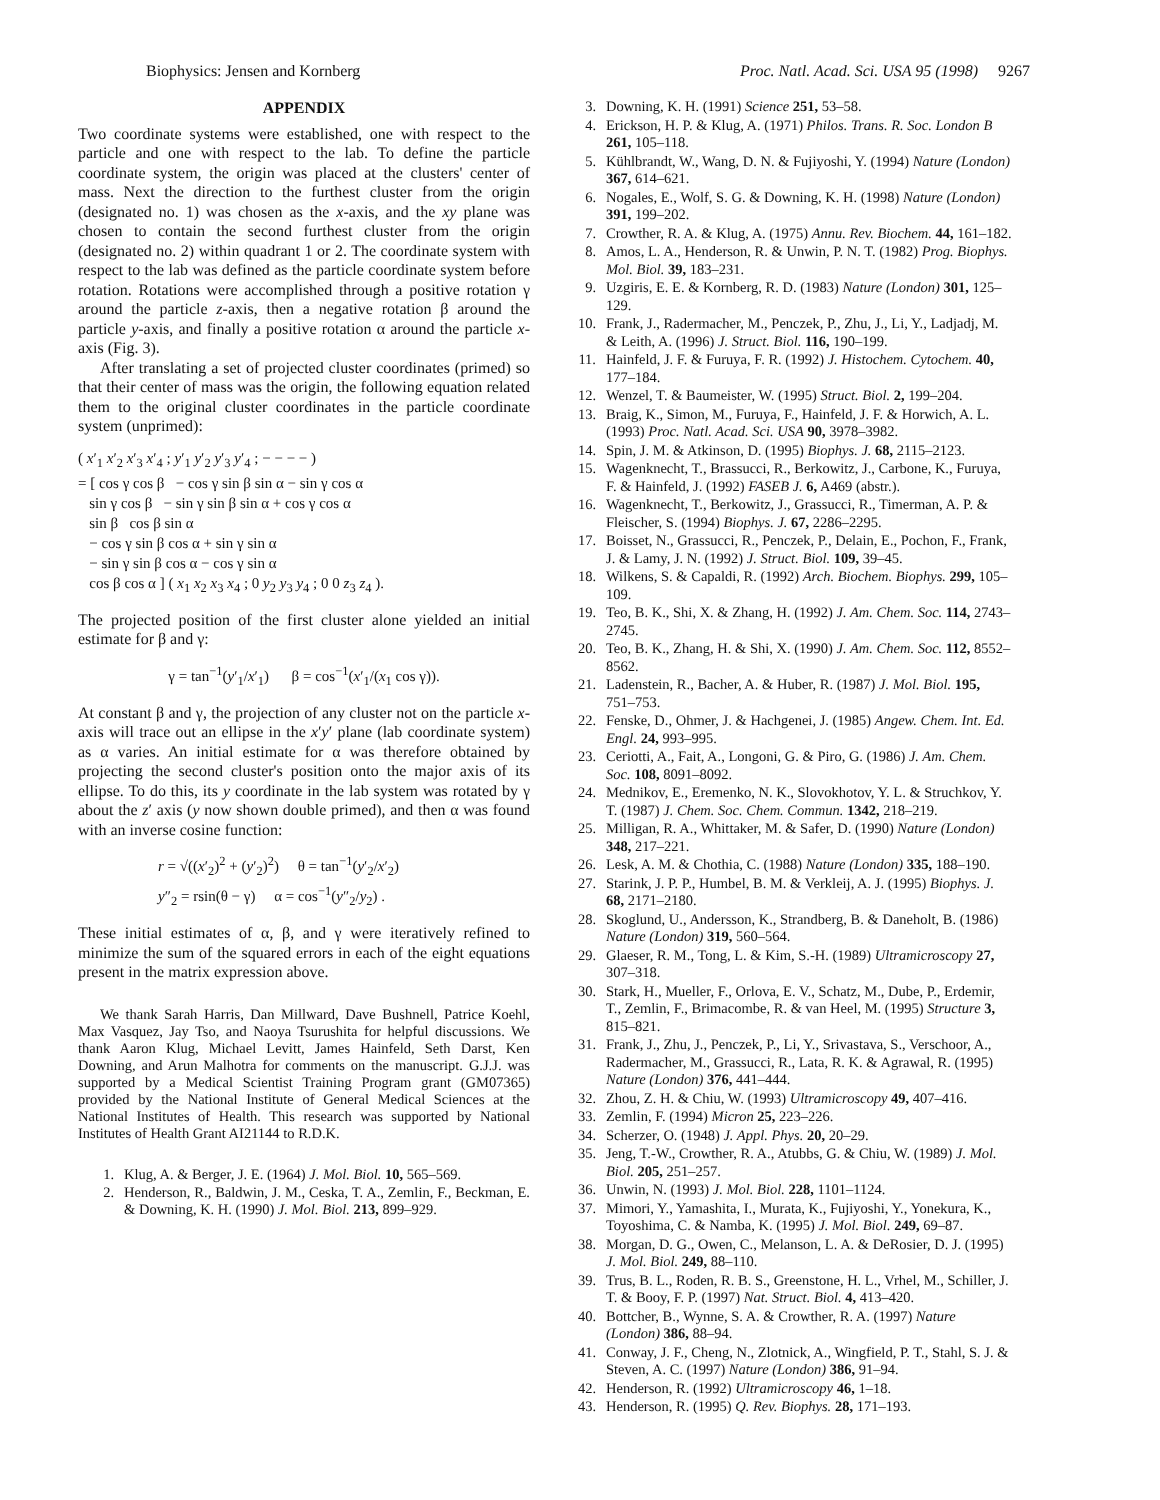Biophysics: Jensen and Kornberg Proc. Natl. Acad. Sci. USA 95 (1998) 9267
APPENDIX
Two coordinate systems were established, one with respect to the particle and one with respect to the lab. To define the particle coordinate system, the origin was placed at the clusters' center of mass. Next the direction to the furthest cluster from the origin (designated no. 1) was chosen as the x-axis, and the xy plane was chosen to contain the second furthest cluster from the origin (designated no. 2) within quadrant 1 or 2. The coordinate system with respect to the lab was defined as the particle coordinate system before rotation. Rotations were accomplished through a positive rotation γ around the particle z-axis, then a negative rotation β around the particle y-axis, and finally a positive rotation α around the particle x-axis (Fig. 3).
After translating a set of projected cluster coordinates (primed) so that their center of mass was the origin, the following equation related them to the original cluster coordinates in the particle coordinate system (unprimed):
( x′<sub>1</sub> x′<sub>2</sub> x′<sub>3</sub> x′<sub>4</sub> ; y′<sub>1</sub> y′<sub>2</sub> y′<sub>3</sub> y′<sub>4</sub> ; − − − − )
= [ cos γ cos β − cos γ sin β sin α − sin γ cos α
sin γ cos β − sin γ sin β sin α + cos γ cos α
sin β cos β sin α
− cos γ sin β cos α + sin γ sin α
− sin γ sin β cos α − cos γ sin α
cos β cos α ] ( x<sub>1</sub> x<sub>2</sub> x<sub>3</sub> x<sub>4</sub> ; 0 y<sub>2</sub> y<sub>3</sub> y<sub>4</sub> ; 0 0 z<sub>3</sub> z<sub>4</sub> ).
The projected position of the first cluster alone yielded an initial estimate for β and γ:
γ = tan<sup>−1</sup>(y′<sub>1</sub>/x′<sub>1</sub>) β = cos<sup>−1</sup>(x′<sub>1</sub>/(x<sub>1</sub> cos γ)).
At constant β and γ, the projection of any cluster not on the particle x-axis will trace out an ellipse in the x′y′ plane (lab coordinate system) as α varies. An initial estimate for α was therefore obtained by projecting the second cluster's position onto the major axis of its ellipse. To do this, its y coordinate in the lab system was rotated by γ about the z′ axis (y now shown double primed), and then α was found with an inverse cosine function:
r = √((x′<sub>2</sub>)<sup>2</sup> + (y′<sub>2</sub>)<sup>2</sup>) θ = tan<sup>−1</sup>(y′<sub>2</sub>/x′<sub>2</sub>)
y″<sub>2</sub> = rsin(θ − γ) α = cos<sup>−1</sup>(y″<sub>2</sub>/y<sub>2</sub>) .
These initial estimates of α, β, and γ were iteratively refined to minimize the sum of the squared errors in each of the eight equations present in the matrix expression above.
We thank Sarah Harris, Dan Millward, Dave Bushnell, Patrice Koehl, Max Vasquez, Jay Tso, and Naoya Tsurushita for helpful discussions. We thank Aaron Klug, Michael Levitt, James Hainfeld, Seth Darst, Ken Downing, and Arun Malhotra for comments on the manuscript. G.J.J. was supported by a Medical Scientist Training Program grant (GM07365) provided by the National Institute of General Medical Sciences at the National Institutes of Health. This research was supported by National Institutes of Health Grant AI21144 to R.D.K.
1. Klug, A. & Berger, J. E. (1964) J. Mol. Biol. 10, 565–569.
2. Henderson, R., Baldwin, J. M., Ceska, T. A., Zemlin, F., Beckman, E. & Downing, K. H. (1990) J. Mol. Biol. 213, 899–929.
3. Downing, K. H. (1991) Science 251, 53–58.
4. Erickson, H. P. & Klug, A. (1971) Philos. Trans. R. Soc. London B 261, 105–118.
5. Kühlbrandt, W., Wang, D. N. & Fujiyoshi, Y. (1994) Nature (London) 367, 614–621.
6. Nogales, E., Wolf, S. G. & Downing, K. H. (1998) Nature (London) 391, 199–202.
7. Crowther, R. A. & Klug, A. (1975) Annu. Rev. Biochem. 44, 161–182.
8. Amos, L. A., Henderson, R. & Unwin, P. N. T. (1982) Prog. Biophys. Mol. Biol. 39, 183–231.
9. Uzgiris, E. E. & Kornberg, R. D. (1983) Nature (London) 301, 125–129.
10. Frank, J., Radermacher, M., Penczek, P., Zhu, J., Li, Y., Ladjadj, M. & Leith, A. (1996) J. Struct. Biol. 116, 190–199.
11. Hainfeld, J. F. & Furuya, F. R. (1992) J. Histochem. Cytochem. 40, 177–184.
12. Wenzel, T. & Baumeister, W. (1995) Struct. Biol. 2, 199–204.
13. Braig, K., Simon, M., Furuya, F., Hainfeld, J. F. & Horwich, A. L. (1993) Proc. Natl. Acad. Sci. USA 90, 3978–3982.
14. Spin, J. M. & Atkinson, D. (1995) Biophys. J. 68, 2115–2123.
15. Wagenknecht, T., Brassucci, R., Berkowitz, J., Carbone, K., Furuya, F. & Hainfeld, J. (1992) FASEB J. 6, A469 (abstr.).
16. Wagenknecht, T., Berkowitz, J., Grassucci, R., Timerman, A. P. & Fleischer, S. (1994) Biophys. J. 67, 2286–2295.
17. Boisset, N., Grassucci, R., Penczek, P., Delain, E., Pochon, F., Frank, J. & Lamy, J. N. (1992) J. Struct. Biol. 109, 39–45.
18. Wilkens, S. & Capaldi, R. (1992) Arch. Biochem. Biophys. 299, 105–109.
19. Teo, B. K., Shi, X. & Zhang, H. (1992) J. Am. Chem. Soc. 114, 2743–2745.
20. Teo, B. K., Zhang, H. & Shi, X. (1990) J. Am. Chem. Soc. 112, 8552–8562.
21. Ladenstein, R., Bacher, A. & Huber, R. (1987) J. Mol. Biol. 195, 751–753.
22. Fenske, D., Ohmer, J. & Hachgenei, J. (1985) Angew. Chem. Int. Ed. Engl. 24, 993–995.
23. Ceriotti, A., Fait, A., Longoni, G. & Piro, G. (1986) J. Am. Chem. Soc. 108, 8091–8092.
24. Mednikov, E., Eremenko, N. K., Slovokhotov, Y. L. & Struchkov, Y. T. (1987) J. Chem. Soc. Chem. Commun. 1342, 218–219.
25. Milligan, R. A., Whittaker, M. & Safer, D. (1990) Nature (London) 348, 217–221.
26. Lesk, A. M. & Chothia, C. (1988) Nature (London) 335, 188–190.
27. Starink, J. P. P., Humbel, B. M. & Verkleij, A. J. (1995) Biophys. J. 68, 2171–2180.
28. Skoglund, U., Andersson, K., Strandberg, B. & Daneholt, B. (1986) Nature (London) 319, 560–564.
29. Glaeser, R. M., Tong, L. & Kim, S.-H. (1989) Ultramicroscopy 27, 307–318.
30. Stark, H., Mueller, F., Orlova, E. V., Schatz, M., Dube, P., Erdemir, T., Zemlin, F., Brimacombe, R. & van Heel, M. (1995) Structure 3, 815–821.
31. Frank, J., Zhu, J., Penczek, P., Li, Y., Srivastava, S., Verschoor, A., Radermacher, M., Grassucci, R., Lata, R. K. & Agrawal, R. (1995) Nature (London) 376, 441–444.
32. Zhou, Z. H. & Chiu, W. (1993) Ultramicroscopy 49, 407–416.
33. Zemlin, F. (1994) Micron 25, 223–226.
34. Scherzer, O. (1948) J. Appl. Phys. 20, 20–29.
35. Jeng, T.-W., Crowther, R. A., Atubbs, G. & Chiu, W. (1989) J. Mol. Biol. 205, 251–257.
36. Unwin, N. (1993) J. Mol. Biol. 228, 1101–1124.
37. Mimori, Y., Yamashita, I., Murata, K., Fujiyoshi, Y., Yonekura, K., Toyoshima, C. & Namba, K. (1995) J. Mol. Biol. 249, 69–87.
38. Morgan, D. G., Owen, C., Melanson, L. A. & DeRosier, D. J. (1995) J. Mol. Biol. 249, 88–110.
39. Trus, B. L., Roden, R. B. S., Greenstone, H. L., Vrhel, M., Schiller, J. T. & Booy, F. P. (1997) Nat. Struct. Biol. 4, 413–420.
40. Bottcher, B., Wynne, S. A. & Crowther, R. A. (1997) Nature (London) 386, 88–94.
41. Conway, J. F., Cheng, N., Zlotnick, A., Wingfield, P. T., Stahl, S. J. & Steven, A. C. (1997) Nature (London) 386, 91–94.
42. Henderson, R. (1992) Ultramicroscopy 46, 1–18.
43. Henderson, R. (1995) Q. Rev. Biophys. 28, 171–193.